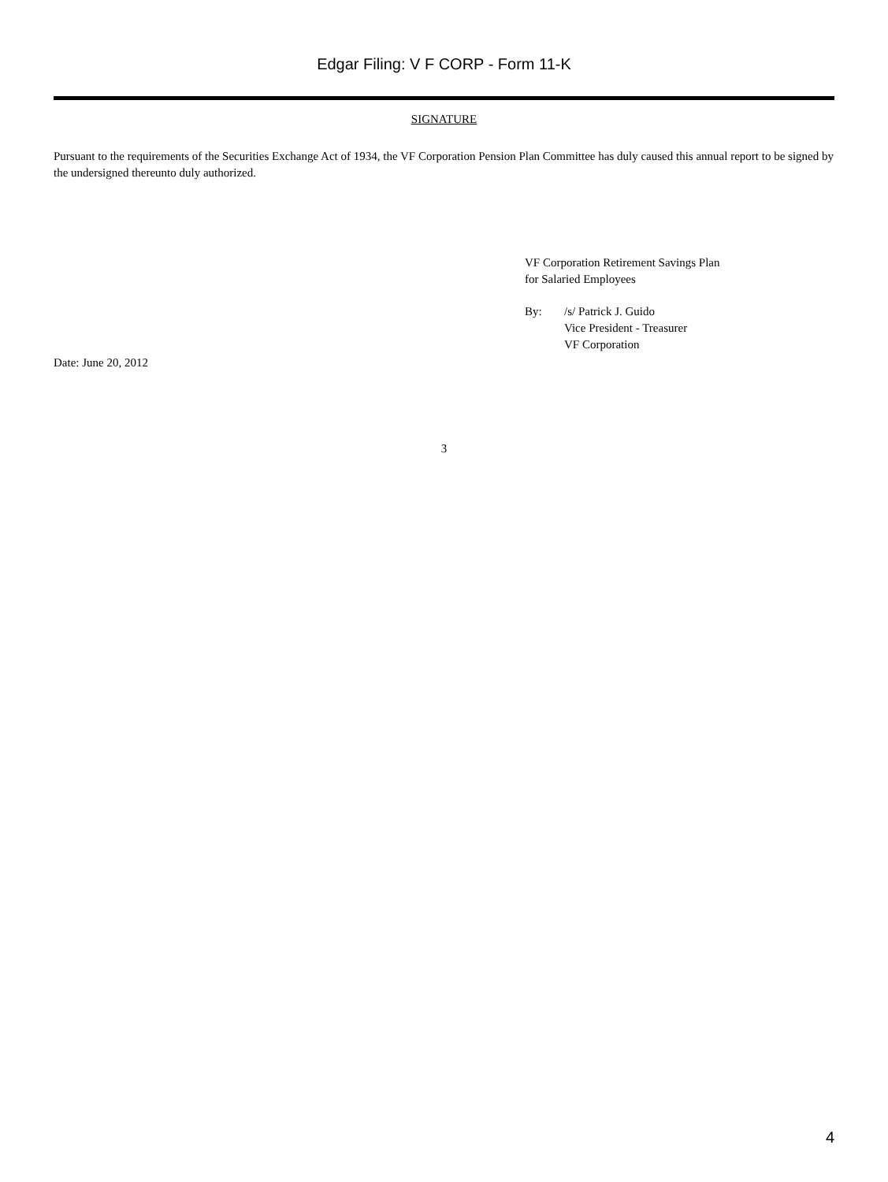Edgar Filing: V F CORP - Form 11-K
SIGNATURE
Pursuant to the requirements of the Securities Exchange Act of 1934, the VF Corporation Pension Plan Committee has duly caused this annual report to be signed by the undersigned thereunto duly authorized.
VF Corporation Retirement Savings Plan
for Salaried Employees
By: /s/ Patrick J. Guido
Vice President - Treasurer
VF Corporation
Date: June 20, 2012
3
4